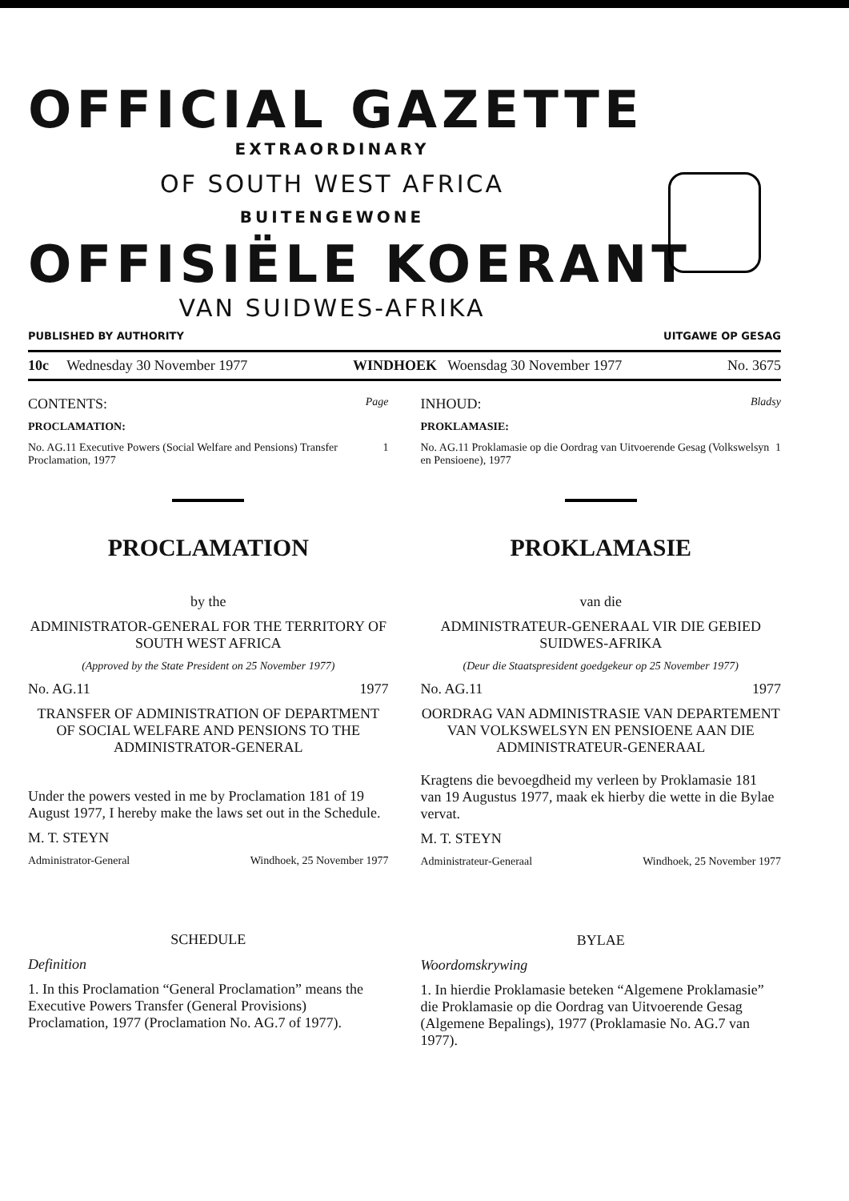OFFICIAL GAZETTE
EXTRAORDINARY
OF SOUTH WEST AFRICA
BUITENGEWONE
OFFISIËLE KOERANT
VAN SUIDWES-AFRIKA
PUBLISHED BY AUTHORITY UITGAWE OP GESAG
10c Wednesday 30 November 1977 WINDHOEK Woensdag 30 November 1977 No. 3675
CONTENTS: Page
PROCLAMATION:
No. AG.11 Executive Powers (Social Welfare and Pensions) Transfer Proclamation, 1977 1
PROCLAMATION
by the
ADMINISTRATOR-GENERAL FOR THE TERRITORY OF SOUTH WEST AFRICA
(Approved by the State President on 25 November 1977)
No. AG.11 1977
TRANSFER OF ADMINISTRATION OF DEPARTMENT OF SOCIAL WELFARE AND PENSIONS TO THE ADMINISTRATOR-GENERAL
Under the powers vested in me by Proclamation 181 of 19 August 1977, I hereby make the laws set out in the Schedule.
M. T. STEYN
Administrator-General Windhoek, 25 November 1977
SCHEDULE
Definition
1. In this Proclamation “General Proclamation” means the Executive Powers Transfer (General Provisions) Proclamation, 1977 (Proclamation No. AG.7 of 1977).
INHOUD: Bladsy
PROKLAMASIE:
No. AG.11 Proklamasie op die Oordrag van Uitvoerende Gesag (Volkswelsyn en Pensioene), 1977 1
PROKLAMASIE
van die
ADMINISTRATEUR-GENERAAL VIR DIE GEBIED SUIDWES-AFRIKA
(Deur die Staatspresident goedgekeur op 25 November 1977)
No. AG.11 1977
OORDRAG VAN ADMINISTRASIE VAN DEPARTEMENT VAN VOLKSWELSYN EN PENSIOENE AAN DIE ADMINISTRATEUR-GENERAAL
Kragtens die bevoegdheid my verleen by Proklamasie 181 van 19 Augustus 1977, maak ek hierby die wette in die Bylae vervat.
M. T. STEYN
Administrateur-Generaal Windhoek, 25 November 1977
BYLAE
Woordomskrywing
1. In hierdie Proklamasie beteken “Algemene Proklamasie” die Proklamasie op die Oordrag van Uitvoerende Gesag (Algemene Bepalings), 1977 (Proklamasie No. AG.7 van 1977).